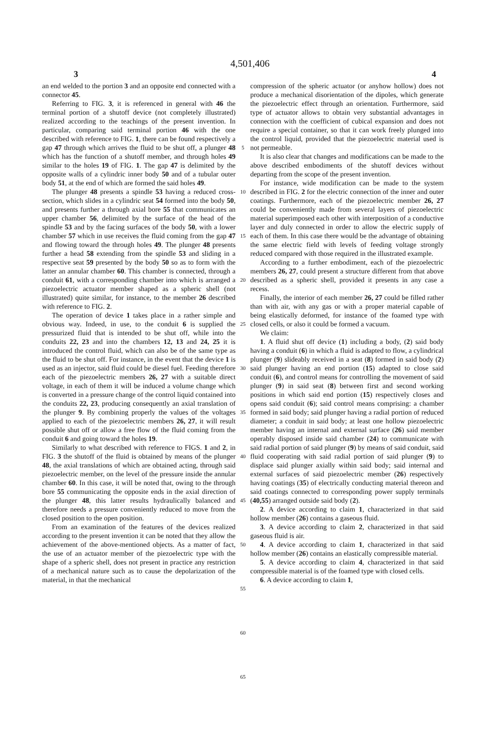4,501,406
3 4
an end welded to the portion 3 and an opposite end connected with a connector 45.
Referring to FIG. 3, it is referenced in general with 46 the terminal portion of a shutoff device (not completely illustrated) realized according to the teachings of the present invention. In particular, comparing said terminal portion 46 with the one described with reference to FIG. 1, there can be found respectively a gap 47 through which arrives the fluid to be shut off, a plunger 48 which has the function of a shutoff member, and through holes 49 similar to the holes 19 of FIG. 1. The gap 47 is delimited by the opposite walls of a cylindric inner body 50 and of a tubular outer body 51, at the end of which are formed the said holes 49.
The plunger 48 presents a spindle 53 having a reduced cross-section, which slides in a cylindric seat 54 formed into the body 50, and presents further a through axial bore 55 that communicates an upper chamber 56, delimited by the surface of the head of the spindle 53 and by the facing surfaces of the body 50, with a lower chamber 57 which in use receives the fluid coming from the gap 47 and flowing toward the through holes 49. The plunger 48 presents further a head 58 extending from the spindle 53 and sliding in a respective seat 59 presented by the body 50 so as to form with the latter an annular chamber 60. This chamber is connected, through a conduit 61, with a corresponding chamber into which is arranged a piezoelectric actuator member shaped as a spheric shell (not illustrated) quite similar, for instance, to the member 26 described with reference to FIG. 2.
The operation of device 1 takes place in a rather simple and obvious way. Indeed, in use, to the conduit 6 is supplied the pressurized fluid that is intended to be shut off, while into the conduits 22, 23 and into the chambers 12, 13 and 24, 25 it is introduced the control fluid, which can also be of the same type as the fluid to be shut off. For instance, in the event that the device 1 is used as an injector, said fluid could be diesel fuel. Feeding therefore each of the piezoelectric members 26, 27 with a suitable direct voltage, in each of them it will be induced a volume change which is converted in a pressure change of the control liquid contained into the conduits 22, 23, producing consequently an axial translation of the plunger 9. By combining properly the values of the voltages applied to each of the piezoelectric members 26, 27, it will result possible shut off or allow a free flow of the fluid coming from the conduit 6 and going toward the holes 19.
Similarly to what described with reference to FIGS. 1 and 2, in FIG. 3 the shutoff of the fluid is obtained by means of the plunger 48, the axial translations of which are obtained acting, through said piezoelectric member, on the level of the pressure inside the annular chamber 60. In this case, it will be noted that, owing to the through bore 55 communicating the opposite ends in the axial direction of the plunger 48, this latter results hydraulically balanced and therefore needs a pressure conveniently reduced to move from the closed position to the open position.
From an examination of the features of the devices realized according to the present invention it can be noted that they allow the achievement of the above-mentioned objects. As a matter of fact, the use of an actuator member of the piezoelectric type with the shape of a spheric shell, does not present in practice any restriction of a mechanical nature such as to cause the depolarization of the material, in that the mechanical
5
10
15
20
25
30
35
40
45
50
55
60
65
compression of the spheric actuator (or anyhow hollow) does not produce a mechanical disorientation of the dipoles, which generate the piezoelectric effect through an orientation. Furthermore, said type of actuator allows to obtain very substantial advantages in connection with the coefficient of cubical expansion and does not require a special container, so that it can work freely plunged into the control liquid, provided that the piezoelectric material used is not permeable.
It is also clear that changes and modifications can be made to the above described embodiments of the shutoff devices without departing from the scope of the present invention.
For instance, wide modification can be made to the system described in FIG. 2 for the electric connection of the inner and outer coatings. Furthermore, each of the piezoelectric member 26, 27 could be conveniently made from several layers of piezoelectric material superimposed each other with interposition of a conductive layer and duly connected in order to allow the electric supply of each of them. In this case there would be the advantage of obtaining the same electric field with levels of feeding voltage strongly reduced compared with those required in the illustrated example.
According to a further embodiment, each of the piezoelectric members 26, 27, could present a structure different from that above described as a spheric shell, provided it presents in any case a recess.
Finally, the interior of each member 26, 27 could be filled rather than with air, with any gas or with a proper material capable of being elastically deformed, for instance of the foamed type with closed cells, or also it could be formed a vacuum.
We claim:
1. A fluid shut off device (1) including a body, (2) said body having a conduit (6) in which a fluid is adapted to flow, a cylindrical plunger (9) slideably received in a seat (8) formed in said body (2) said plunger having an end portion (15) adapted to close said conduit (6), and control means for controlling the movement of said plunger (9) in said seat (8) between first and second working positions in which said end portion (15) respectively closes and opens said conduit (6); said control means comprising: a chamber formed in said body; said plunger having a radial portion of reduced diameter; a conduit in said body; at least one hollow piezoelectric member having an internal and external surface (26) said member operably disposed inside said chamber (24) to communicate with said radial portion of said plunger (9) by means of said conduit, said fluid cooperating with said radial portion of said plunger (9) to displace said plunger axially within said body; said internal and external surfaces of said piezoelectric member (26) respectively having coatings (35) of electrically conducting material thereon and said coatings connected to corresponding power supply terminals (40,55) arranged outside said body (2).
2. A device according to claim 1, characterized in that said hollow member (26) contains a gaseous fluid.
3. A device according to claim 2, characterized in that said gaseous fluid is air.
4. A device according to claim 1, characterized in that said hollow member (26) contains an elastically compressible material.
5. A device according to claim 4, characterized in that said compressible material is of the foamed type with closed cells.
6. A device according to claim 1,